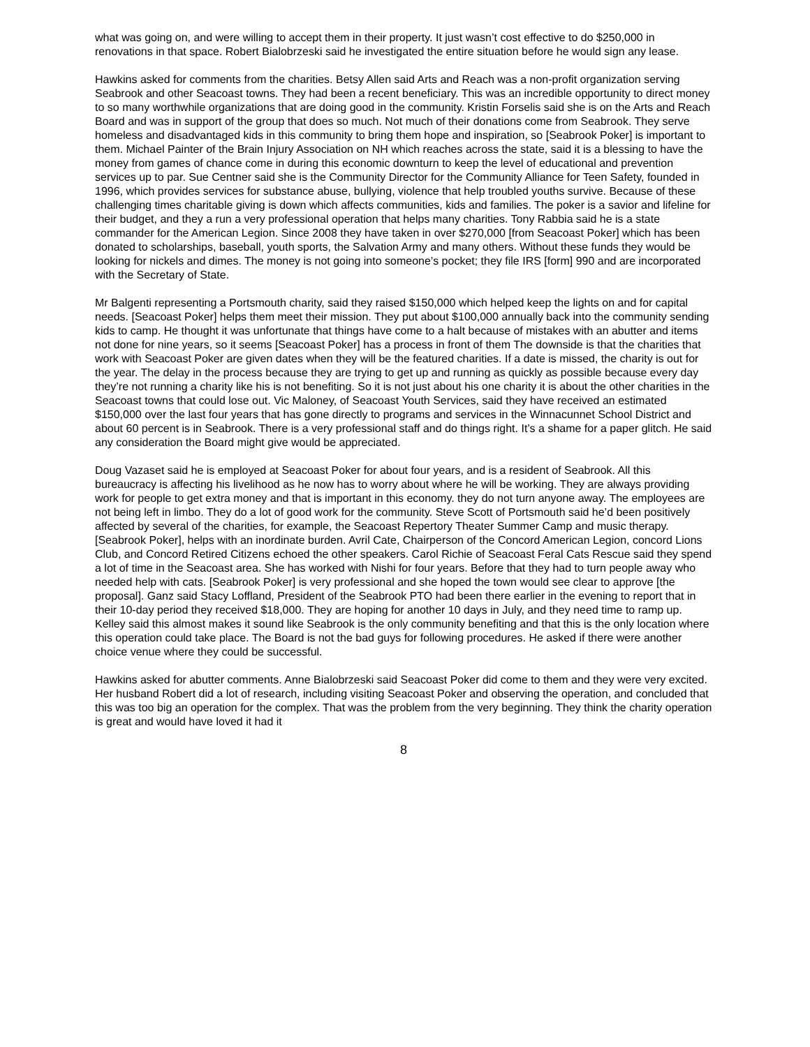what was going on, and were willing to accept them in their property. It just wasn’t cost effective to do $250,000 in renovations in that space. Robert Bialobrzeski said he investigated the entire situation before he would sign any lease.
Hawkins asked for comments from the charities. Betsy Allen said Arts and Reach was a non-profit organization serving Seabrook and other Seacoast towns. They had been a recent beneficiary. This was an incredible opportunity to direct money to so many worthwhile organizations that are doing good in the community. Kristin Forselis said she is on the Arts and Reach Board and was in support of the group that does so much. Not much of their donations come from Seabrook. They serve homeless and disadvantaged kids in this community to bring them hope and inspiration, so [Seabrook Poker] is important to them. Michael Painter of the Brain Injury Association on NH which reaches across the state, said it is a blessing to have the money from games of chance come in during this economic downturn to keep the level of educational and prevention services up to par. Sue Centner said she is the Community Director for the Community Alliance for Teen Safety, founded in 1996, which provides services for substance abuse, bullying, violence that help troubled youths survive. Because of these challenging times charitable giving is down which affects communities, kids and families. The poker is a savior and lifeline for their budget, and they a run a very professional operation that helps many charities. Tony Rabbia said he is a state commander for the American Legion. Since 2008 they have taken in over $270,000 [from Seacoast Poker] which has been donated to scholarships, baseball, youth sports, the Salvation Army and many others. Without these funds they would be looking for nickels and dimes. The money is not going into someone’s pocket; they file IRS [form] 990 and are incorporated with the Secretary of State.
Mr Balgenti representing a Portsmouth charity, said they raised $150,000 which helped keep the lights on and for capital needs. [Seacoast Poker] helps them meet their mission. They put about $100,000 annually back into the community sending kids to camp. He thought it was unfortunate that things have come to a halt because of mistakes with an abutter and items not done for nine years, so it seems [Seacoast Poker] has a process in front of them The downside is that the charities that work with Seacoast Poker are given dates when they will be the featured charities. If a date is missed, the charity is out for the year. The delay in the process because they are trying to get up and running as quickly as possible because every day they’re not running a charity like his is not benefiting. So it is not just about his one charity it is about the other charities in the Seacoast towns that could lose out. Vic Maloney, of Seacoast Youth Services, said they have received an estimated $150,000 over the last four years that has gone directly to programs and services in the Winnacunnet School District and about 60 percent is in Seabrook. There is a very professional staff and do things right. It’s a shame for a paper glitch. He said any consideration the Board might give would be appreciated.
Doug Vazaset said he is employed at Seacoast Poker for about four years, and is a resident of Seabrook. All this bureaucracy is affecting his livelihood as he now has to worry about where he will be working. They are always providing work for people to get extra money and that is important in this economy. they do not turn anyone away. The employees are not being left in limbo. They do a lot of good work for the community. Steve Scott of Portsmouth said he’d been positively affected by several of the charities, for example, the Seacoast Repertory Theater Summer Camp and music therapy. [Seabrook Poker], helps with an inordinate burden. Avril Cate, Chairperson of the Concord American Legion, concord Lions Club, and Concord Retired Citizens echoed the other speakers. Carol Richie of Seacoast Feral Cats Rescue said they spend a lot of time in the Seacoast area. She has worked with Nishi for four years. Before that they had to turn people away who needed help with cats. [Seabrook Poker] is very professional and she hoped the town would see clear to approve [the proposal]. Ganz said Stacy Loffland, President of the Seabrook PTO had been there earlier in the evening to report that in their 10-day period they received $18,000. They are hoping for another 10 days in July, and they need time to ramp up. Kelley said this almost makes it sound like Seabrook is the only community benefiting and that this is the only location where this operation could take place. The Board is not the bad guys for following procedures. He asked if there were another choice venue where they could be successful.
Hawkins asked for abutter comments. Anne Bialobrzeski said Seacoast Poker did come to them and they were very excited. Her husband Robert did a lot of research, including visiting Seacoast Poker and observing the operation, and concluded that this was too big an operation for the complex. That was the problem from the very beginning. They think the charity operation is great and would have loved it had it
8